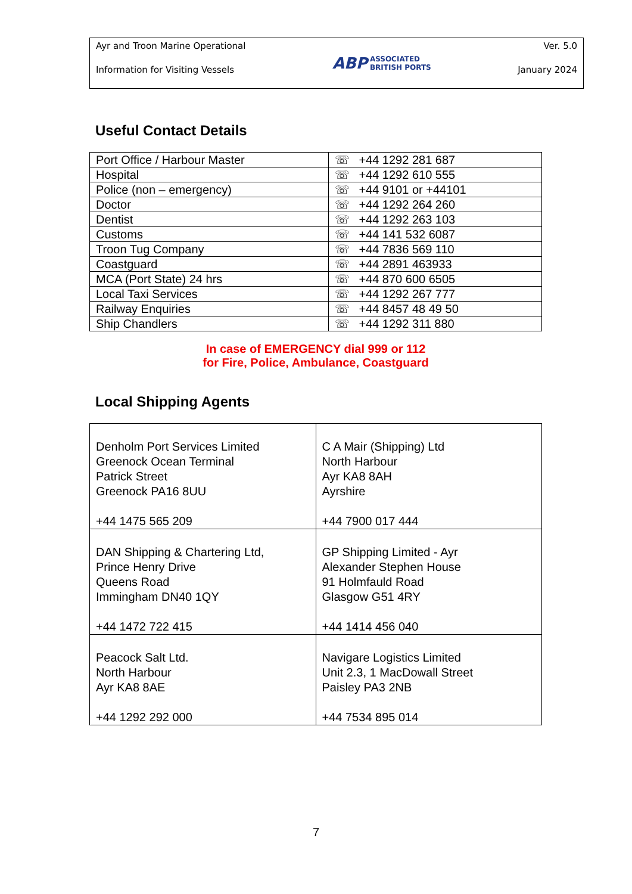Ayr and Troon Marine Operational
Information for Visiting Vessels
ABP ASSOCIATED
BRITISH PORTS
Ver. 5.0
January 2024
Useful Contact Details
| Port Office / Harbour Master | ☏ +44 1292 281 687 |
| Hospital | ☏ +44 1292 610 555 |
| Police (non – emergency) | ☏ +44 9101 or +44101 |
| Doctor | ☏ +44 1292 264 260 |
| Dentist | ☏ +44 1292 263 103 |
| Customs | ☏ +44 141 532 6087 |
| Troon Tug Company | ☏ +44 7836 569 110 |
| Coastguard | ☏ +44 2891 463933 |
| MCA (Port State) 24 hrs | ☏ +44 870 600 6505 |
| Local Taxi Services | ☏ +44 1292 267 777 |
| Railway Enquiries | ☏ +44 8457 48 49 50 |
| Ship Chandlers | ☏ +44 1292 311 880 |
In case of EMERGENCY dial 999 or 112
for Fire, Police, Ambulance, Coastguard
Local Shipping Agents
| Denholm Port Services Limited Greenock Ocean Terminal Patrick Street Greenock PA16 8UU +44 1475 565 209 | C A Mair (Shipping) Ltd North Harbour Ayr KA8 8AH Ayrshire +44 7900 017 444 |
| DAN Shipping & Chartering Ltd, Prince Henry Drive Queens Road Immingham DN40 1QY +44 1472 722 415 | GP Shipping Limited - Ayr Alexander Stephen House 91 Holmfauld Road Glasgow G51 4RY +44 1414 456 040 |
| Peacock Salt Ltd. North Harbour Ayr KA8 8AE +44 1292 292 000 | Navigare Logistics Limited Unit 2.3, 1 MacDowall Street Paisley PA3 2NB +44 7534 895 014 |
7